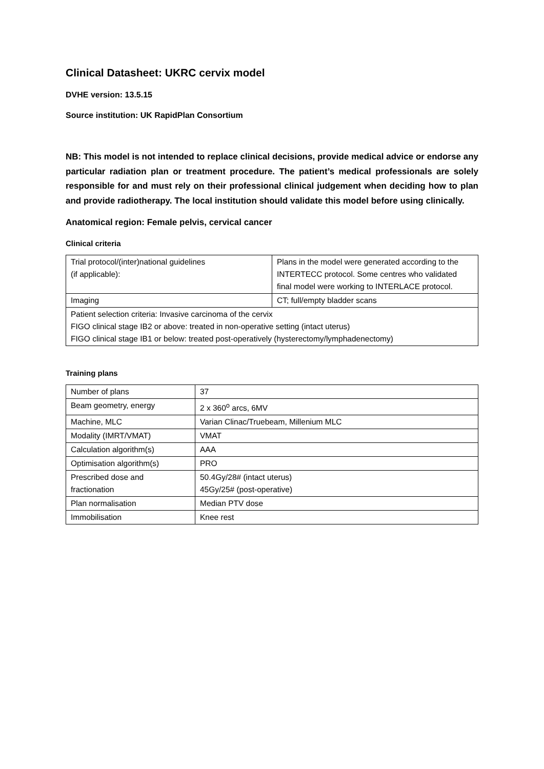Clinical Datasheet: UKRC cervix model
DVHE version: 13.5.15
Source institution: UK RapidPlan Consortium
NB: This model is not intended to replace clinical decisions, provide medical advice or endorse any particular radiation plan or treatment procedure. The patient’s medical professionals are solely responsible for and must rely on their professional clinical judgement when deciding how to plan and provide radiotherapy. The local institution should validate this model before using clinically.
Anatomical region: Female pelvis, cervical cancer
Clinical criteria
| Trial protocol/(inter)national guidelines (if applicable): | Plans in the model were generated according to the INTERTECC protocol. Some centres who validated final model were working to INTERLACE protocol. |
| Imaging | CT; full/empty bladder scans |
| Patient selection criteria: Invasive carcinoma of the cervix FIGO clinical stage IB2 or above: treated in non-operative setting (intact uterus) FIGO clinical stage IB1 or below: treated post-operatively (hysterectomy/lymphadenectomy) | |
Training plans
| Number of plans | 37 |
| Beam geometry, energy | 2 x 360<sup>o</sup> arcs, 6MV |
| Machine, MLC | Varian Clinac/Truebeam, Millenium MLC |
| Modality (IMRT/VMAT) | VMAT |
| Calculation algorithm(s) | AAA |
| Optimisation algorithm(s) | PRO |
| Prescribed dose and fractionation | 50.4Gy/28# (intact uterus) 45Gy/25# (post-operative) |
| Plan normalisation | Median PTV dose |
| Immobilisation | Knee rest |